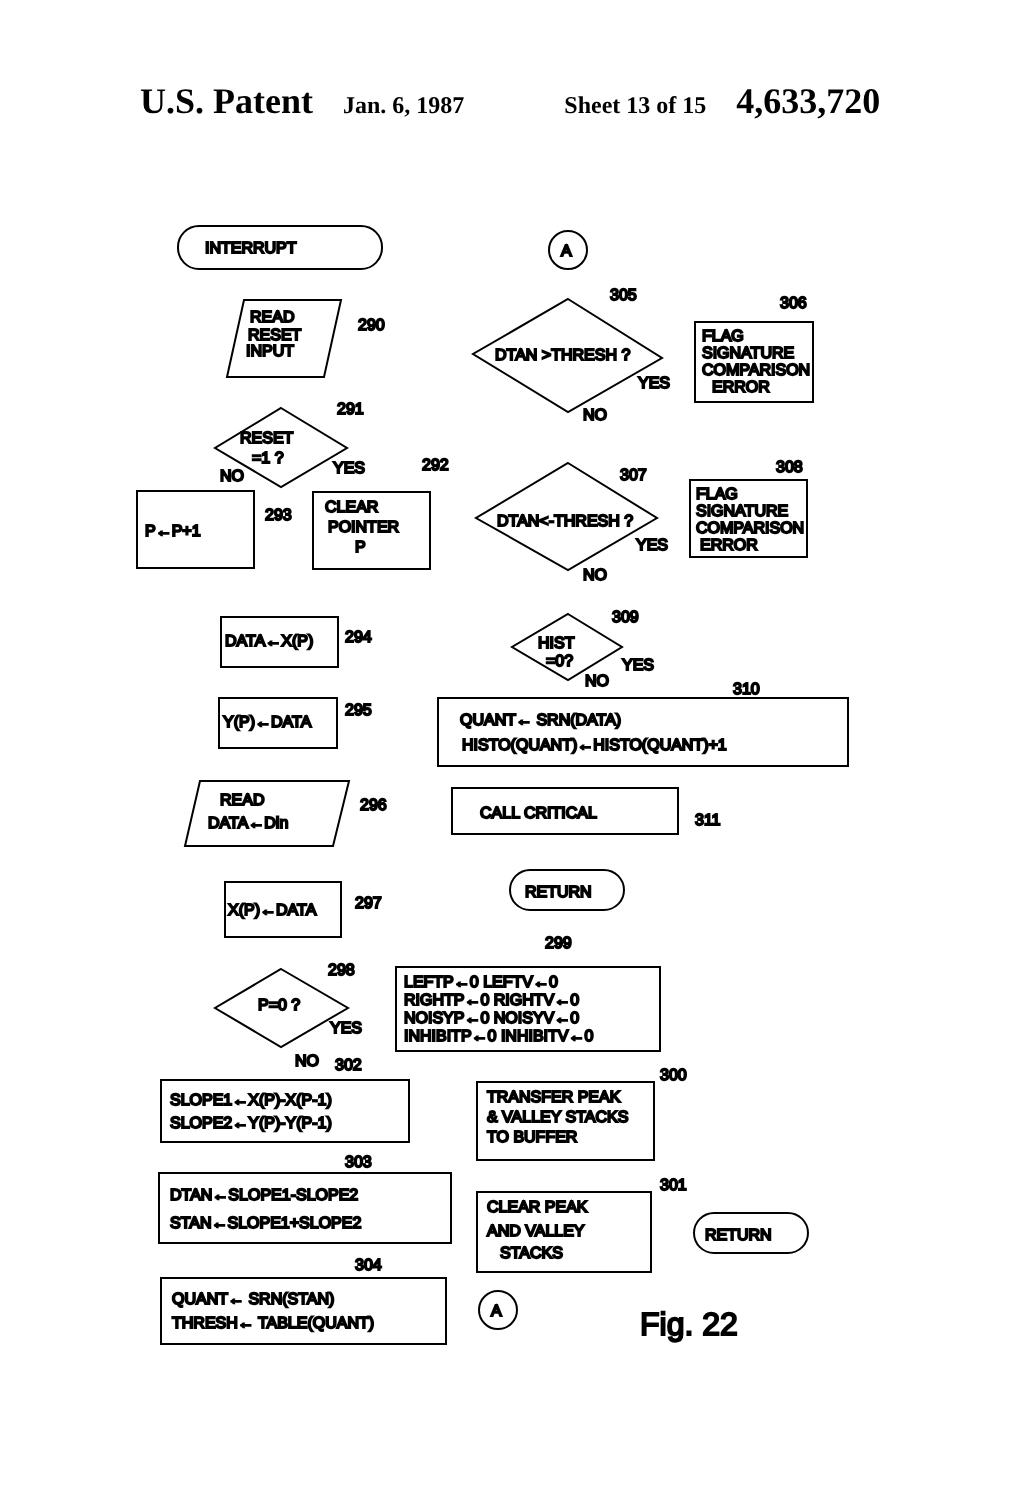U.S. Patent Jan. 6, 1987 Sheet 13 of 15 4,633,720
INTERRUPT
READ
RESET
INPUT
290
RESET
=1 ?
291
NO
YES
P←P+1
293
CLEAR
POINTER
P
292
DATA←X(P)
294
Y(P)←DATA
295
READ
DATA←Din
296
X(P)←DATA
297
P=0 ?
298
YES
NO
LEFTP←0 LEFTV←0
RIGHTP←0 RIGHTV←0
NOISYP←0 NOISYV←0
INHIBITP←0 INHIBITV←0
299
SLOPE1←X(P)-X(P-1)
SLOPE2←Y(P)-Y(P-1)
302
DTAN←SLOPE1-SLOPE2
STAN←SLOPE1+SLOPE2
303
QUANT← SRN(STAN)
THRESH← TABLE(QUANT)
304
A
TRANSFER PEAK
& VALLEY STACKS
TO BUFFER
300
CLEAR PEAK
AND VALLEY
STACKS
301
RETURN
A
DTAN >THRESH ?
305
YES
NO
FLAG
SIGNATURE
COMPARISON
ERROR
306
DTAN<-THRESH ?
307
YES
NO
FLAG
SIGNATURE
COMPARISON
ERROR
308
HIST
=0?
309
YES
NO
QUANT← SRN(DATA)
HISTO(QUANT)←HISTO(QUANT)+1
310
CALL CRITICAL
311
RETURN
Fig. 22